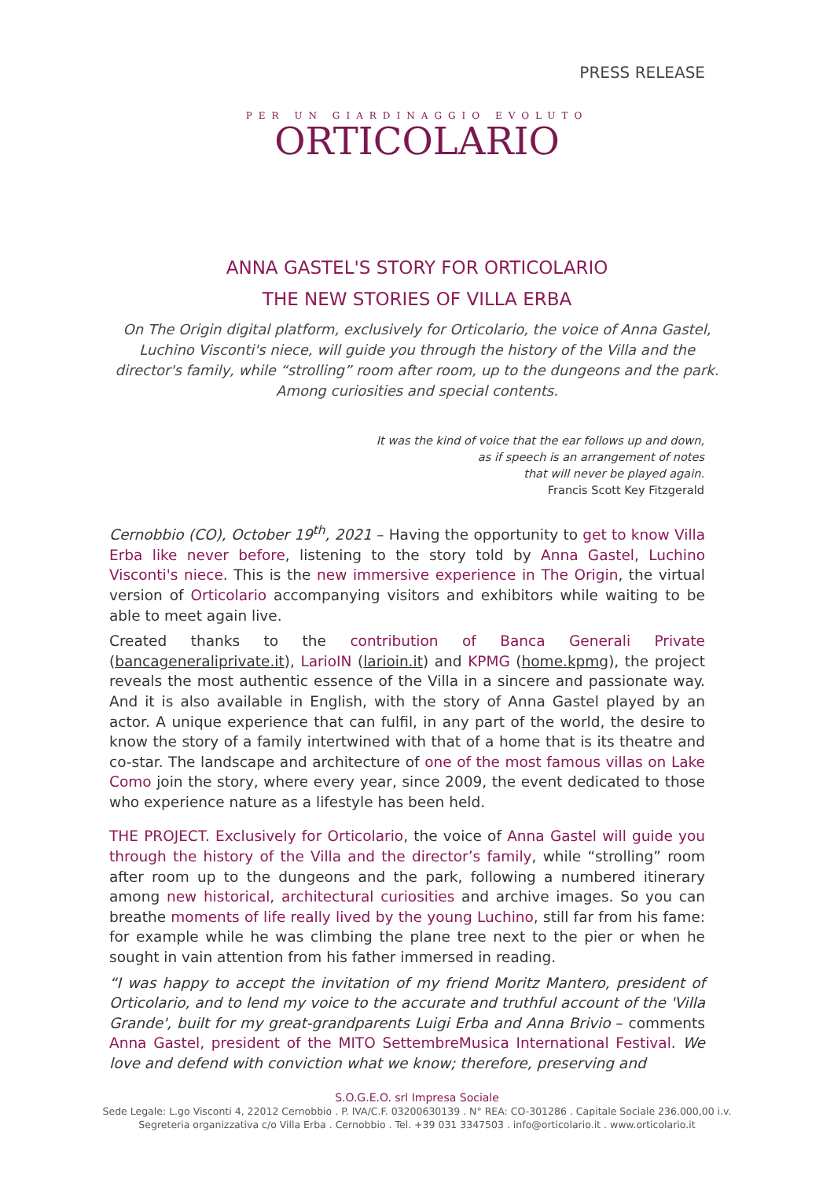PRESS RELEASE
PER UN GIARDINAGGIO EVOLUTO
ORTICOLARIO
ANNA GASTEL'S STORY FOR ORTICOLARIO
THE NEW STORIES OF VILLA ERBA
On The Origin digital platform, exclusively for Orticolario, the voice of Anna Gastel, Luchino Visconti's niece, will guide you through the history of the Villa and the director's family, while “strolling” room after room, up to the dungeons and the park. Among curiosities and special contents.
It was the kind of voice that the ear follows up and down,
as if speech is an arrangement of notes
that will never be played again.
Francis Scott Key Fitzgerald
Cernobbio (CO), October 19<sup>th</sup>, 2021 – Having the opportunity to get to know Villa Erba like never before, listening to the story told by Anna Gastel, Luchino Visconti's niece. This is the new immersive experience in The Origin, the virtual version of Orticolario accompanying visitors and exhibitors while waiting to be able to meet again live.
Created thanks to the contribution of Banca Generali Private (bancageneraliprivate.it), LarioIN (larioin.it) and KPMG (home.kpmg), the project reveals the most authentic essence of the Villa in a sincere and passionate way. And it is also available in English, with the story of Anna Gastel played by an actor. A unique experience that can fulfil, in any part of the world, the desire to know the story of a family intertwined with that of a home that is its theatre and co-star. The landscape and architecture of one of the most famous villas on Lake Como join the story, where every year, since 2009, the event dedicated to those who experience nature as a lifestyle has been held.
THE PROJECT. Exclusively for Orticolario, the voice of Anna Gastel will guide you through the history of the Villa and the director’s family, while “strolling” room after room up to the dungeons and the park, following a numbered itinerary among new historical, architectural curiosities and archive images. So you can breathe moments of life really lived by the young Luchino, still far from his fame: for example while he was climbing the plane tree next to the pier or when he sought in vain attention from his father immersed in reading.
“I was happy to accept the invitation of my friend Moritz Mantero, president of Orticolario, and to lend my voice to the accurate and truthful account of the 'Villa Grande', built for my great-grandparents Luigi Erba and Anna Brivio – comments Anna Gastel, president of the MITO SettembreMusica International Festival. We love and defend with conviction what we know; therefore, preserving and
S.O.G.E.O. srl Impresa Sociale
Sede Legale: L.go Visconti 4, 22012 Cernobbio . P. IVA/C.F. 03200630139 . N° REA: CO-301286 . Capitale Sociale 236.000,00 i.v.
Segreteria organizzativa c/o Villa Erba . Cernobbio . Tel. +39 031 3347503 . info@orticolario.it . www.orticolario.it